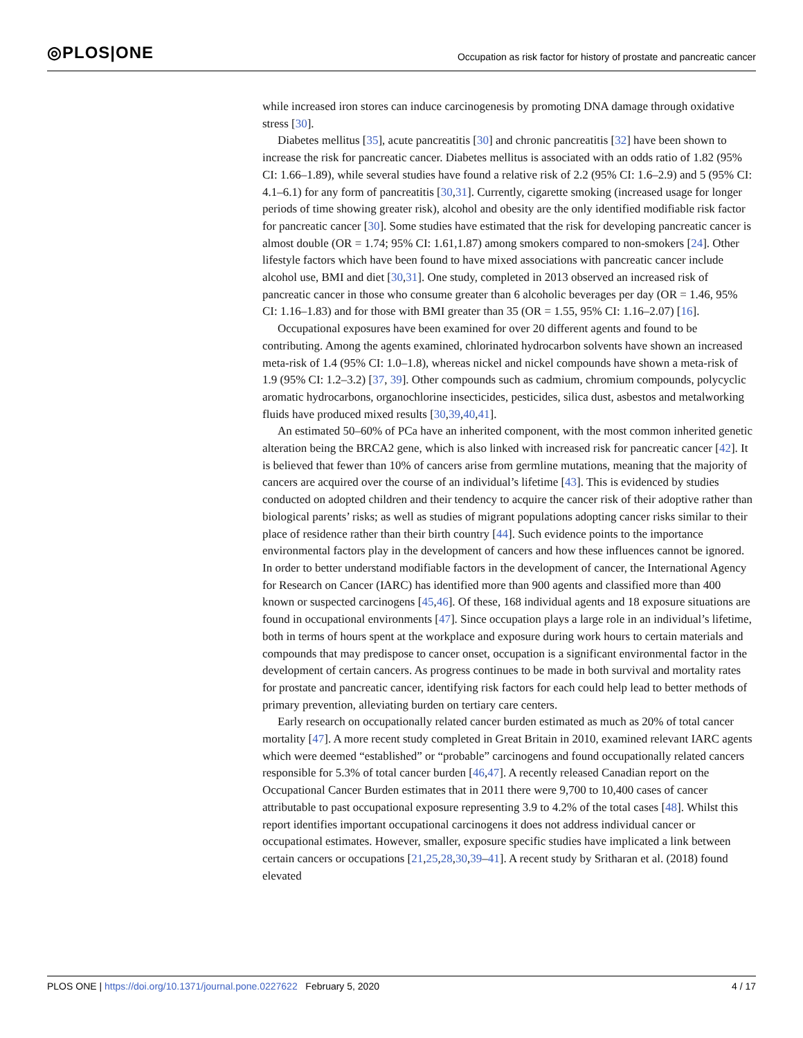◎PLOS|ONE
Occupation as risk factor for history of prostate and pancreatic cancer
while increased iron stores can induce carcinogenesis by promoting DNA damage through oxidative stress [30].
Diabetes mellitus [35], acute pancreatitis [30] and chronic pancreatitis [32] have been shown to increase the risk for pancreatic cancer. Diabetes mellitus is associated with an odds ratio of 1.82 (95% CI: 1.66–1.89), while several studies have found a relative risk of 2.2 (95% CI: 1.6–2.9) and 5 (95% CI: 4.1–6.1) for any form of pancreatitis [30,31]. Currently, cigarette smoking (increased usage for longer periods of time showing greater risk), alcohol and obesity are the only identified modifiable risk factor for pancreatic cancer [30]. Some studies have estimated that the risk for developing pancreatic cancer is almost double (OR = 1.74; 95% CI: 1.61,1.87) among smokers compared to non-smokers [24]. Other lifestyle factors which have been found to have mixed associations with pancreatic cancer include alcohol use, BMI and diet [30,31]. One study, completed in 2013 observed an increased risk of pancreatic cancer in those who consume greater than 6 alcoholic beverages per day (OR = 1.46, 95% CI: 1.16–1.83) and for those with BMI greater than 35 (OR = 1.55, 95% CI: 1.16–2.07) [16].
Occupational exposures have been examined for over 20 different agents and found to be contributing. Among the agents examined, chlorinated hydrocarbon solvents have shown an increased meta-risk of 1.4 (95% CI: 1.0–1.8), whereas nickel and nickel compounds have shown a meta-risk of 1.9 (95% CI: 1.2–3.2) [37, 39]. Other compounds such as cadmium, chromium compounds, polycyclic aromatic hydrocarbons, organochlorine insecticides, pesticides, silica dust, asbestos and metalworking fluids have produced mixed results [30,39,40,41].
An estimated 50–60% of PCa have an inherited component, with the most common inherited genetic alteration being the BRCA2 gene, which is also linked with increased risk for pancreatic cancer [42]. It is believed that fewer than 10% of cancers arise from germline mutations, meaning that the majority of cancers are acquired over the course of an individual’s lifetime [43]. This is evidenced by studies conducted on adopted children and their tendency to acquire the cancer risk of their adoptive rather than biological parents’ risks; as well as studies of migrant populations adopting cancer risks similar to their place of residence rather than their birth country [44]. Such evidence points to the importance environmental factors play in the development of cancers and how these influences cannot be ignored. In order to better understand modifiable factors in the development of cancer, the International Agency for Research on Cancer (IARC) has identified more than 900 agents and classified more than 400 known or suspected carcinogens [45,46]. Of these, 168 individual agents and 18 exposure situations are found in occupational environments [47]. Since occupation plays a large role in an individual’s lifetime, both in terms of hours spent at the workplace and exposure during work hours to certain materials and compounds that may predispose to cancer onset, occupation is a significant environmental factor in the development of certain cancers. As progress continues to be made in both survival and mortality rates for prostate and pancreatic cancer, identifying risk factors for each could help lead to better methods of primary prevention, alleviating burden on tertiary care centers.
Early research on occupationally related cancer burden estimated as much as 20% of total cancer mortality [47]. A more recent study completed in Great Britain in 2010, examined relevant IARC agents which were deemed “established” or “probable” carcinogens and found occupationally related cancers responsible for 5.3% of total cancer burden [46,47]. A recently released Canadian report on the Occupational Cancer Burden estimates that in 2011 there were 9,700 to 10,400 cases of cancer attributable to past occupational exposure representing 3.9 to 4.2% of the total cases [48]. Whilst this report identifies important occupational carcinogens it does not address individual cancer or occupational estimates. However, smaller, exposure specific studies have implicated a link between certain cancers or occupations [21,25,28,30,39–41]. A recent study by Sritharan et al. (2018) found elevated
PLOS ONE | https://doi.org/10.1371/journal.pone.0227622 February 5, 2020
4 / 17